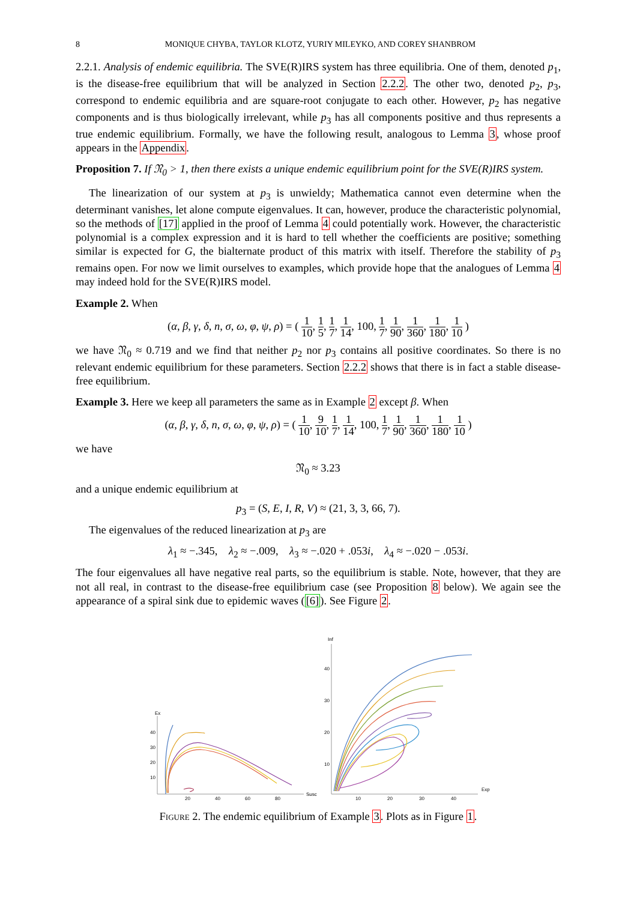8 MONIQUE CHYBA, TAYLOR KLOTZ, YURIY MILEYKO, AND COREY SHANBROM
2.2.1. Analysis of endemic equilibria. The SVE(R)IRS system has three equilibria. One of them, denoted p<sub>1</sub>, is the disease-free equilibrium that will be analyzed in Section 2.2.2. The other two, denoted p<sub>2</sub>, p<sub>3</sub>, correspond to endemic equilibria and are square-root conjugate to each other. However, p<sub>2</sub> has negative components and is thus biologically irrelevant, while p<sub>3</sub> has all components positive and thus represents a true endemic equilibrium. Formally, we have the following result, analogous to Lemma 3, whose proof appears in the Appendix.
Proposition 7. If 𝔑<sub>0</sub> > 1, then there exists a unique endemic equilibrium point for the SVE(R)IRS system.
The linearization of our system at p<sub>3</sub> is unwieldy; Mathematica cannot even determine when the determinant vanishes, let alone compute eigenvalues. It can, however, produce the characteristic polynomial, so the methods of [17] applied in the proof of Lemma 4 could potentially work. However, the characteristic polynomial is a complex expression and it is hard to tell whether the coefficients are positive; something similar is expected for G, the bialternate product of this matrix with itself. Therefore the stability of p<sub>3</sub> remains open. For now we limit ourselves to examples, which provide hope that the analogues of Lemma 4 may indeed hold for the SVE(R)IRS model.
Example 2. When
(α, β, γ, δ, n, σ, ω, φ, ψ, ρ) = ( 1 10, 1 5, 1 7, 1 14, 100, 1 7, 1 90, 1 360, 1 180, 1 10 )
we have 𝔑<sub>0</sub> ≈ 0.719 and we find that neither p<sub>2</sub> nor p<sub>3</sub> contains all positive coordinates. So there is no relevant endemic equilibrium for these parameters. Section 2.2.2 shows that there is in fact a stable disease-free equilibrium.
Example 3. Here we keep all parameters the same as in Example 2 except β. When
(α, β, γ, δ, n, σ, ω, φ, ψ, ρ) = ( 1 10, 9 10, 1 7, 1 14, 100, 1 7, 1 90, 1 360, 1 180, 1 10 )
we have
𝔑<sub>0</sub> ≈ 3.23
and a unique endemic equilibrium at
p<sub>3</sub> = (S, E, I, R, V) ≈ (21, 3, 3, 66, 7).
The eigenvalues of the reduced linearization at p<sub>3</sub> are
λ<sub>1</sub> ≈ −.345, λ<sub>2</sub> ≈ −.009, λ<sub>3</sub> ≈ −.020 + .053i, λ<sub>4</sub> ≈ −.020 − .053i.
The four eigenvalues all have negative real parts, so the equilibrium is stable. Note, however, that they are not all real, in contrast to the disease-free equilibrium case (see Proposition 8 below). We again see the appearance of a spiral sink due to epidemic waves ([6]). See Figure 2.
Ex
Susc
40
30
20
10
20
40
60
80
Inf
Exp
40
30
20
10
10
20
30
40
Figure 2. The endemic equilibrium of Example 3. Plots as in Figure 1.